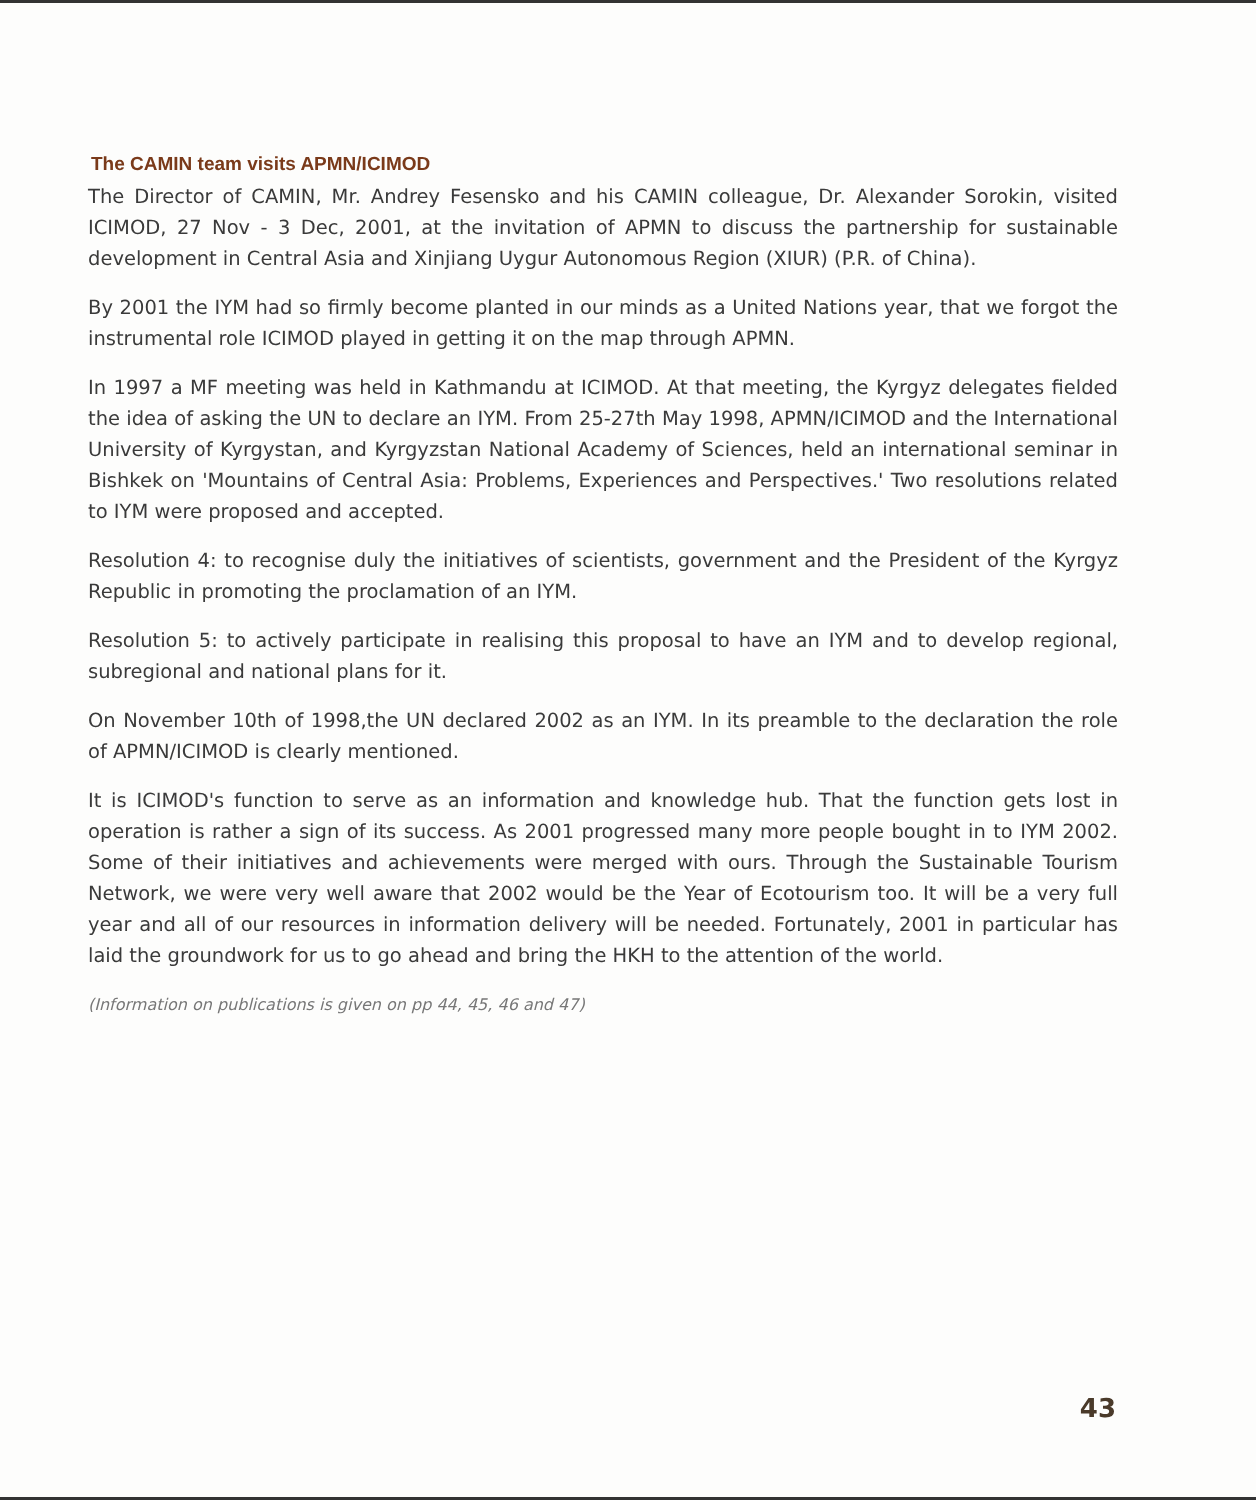The CAMIN team visits APMN/ICIMOD
The Director of CAMIN, Mr. Andrey Fesensko and his CAMIN colleague, Dr. Alexander Sorokin, visited ICIMOD, 27 Nov - 3 Dec, 2001, at the invitation of APMN to discuss the partnership for sustainable development in Central Asia and Xinjiang Uygur Autonomous Region (XIUR) (P.R. of China).
By 2001 the IYM had so firmly become planted in our minds as a United Nations year, that we forgot the instrumental role ICIMOD played in getting it on the map through APMN.
In 1997 a MF meeting was held in Kathmandu at ICIMOD. At that meeting, the Kyrgyz delegates fielded the idea of asking the UN to declare an IYM. From 25-27th May 1998, APMN/ICIMOD and the International University of Kyrgystan, and Kyrgyzstan National Academy of Sciences, held an international seminar in Bishkek on 'Mountains of Central Asia: Problems, Experiences and Perspectives.' Two resolutions related to IYM were proposed and accepted.
Resolution 4: to recognise duly the initiatives of scientists, government and the President of the Kyrgyz Republic in promoting the proclamation of an IYM.
Resolution 5: to actively participate in realising this proposal to have an IYM and to develop regional, subregional and national plans for it.
On November 10th of 1998,the UN declared 2002 as an IYM. In its preamble to the declaration the role of APMN/ICIMOD is clearly mentioned.
It is ICIMOD's function to serve as an information and knowledge hub. That the function gets lost in operation is rather a sign of its success. As 2001 progressed many more people bought in to IYM 2002. Some of their initiatives and achievements were merged with ours. Through the Sustainable Tourism Network, we were very well aware that 2002 would be the Year of Ecotourism too. It will be a very full year and all of our resources in information delivery will be needed. Fortunately, 2001 in particular has laid the groundwork for us to go ahead and bring the HKH to the attention of the world.
(Information on publications is given on pp 44, 45, 46 and 47)
43